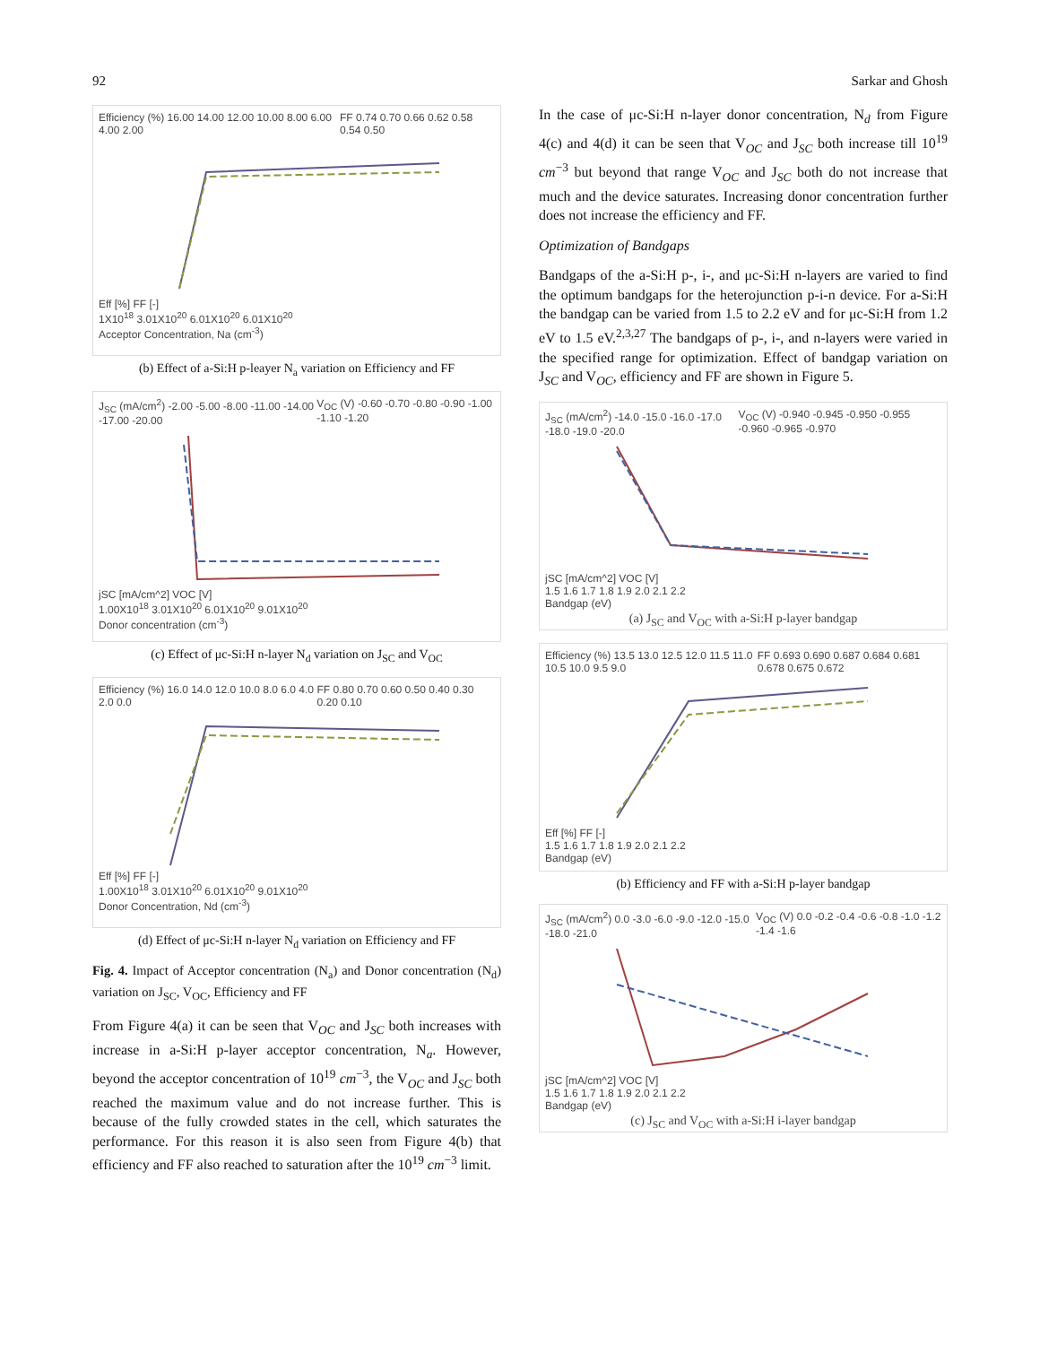92 Sarkar and Ghosh
Efficiency (%) 16.00 14.00 12.00 10.00 8.00 6.00 4.00 2.00 FF 0.74 0.70 0.66 0.62 0.58 0.54 0.50
Eff [%] FF [-]
1X10<sup>18</sup> 3.01X10<sup>20</sup> 6.01X10<sup>20</sup> 6.01X10<sup>20</sup>
Acceptor Concentration, Na (cm<sup>-3</sup>)
(b) Effect of a-Si:H p-leayer N<sub>a</sub> variation on Efficiency and FF
J<sub>SC</sub> (mA/cm<sup>2</sup>) -2.00 -5.00 -8.00 -11.00 -14.00 -17.00 -20.00 V<sub>OC</sub> (V) -0.60 -0.70 -0.80 -0.90 -1.00 -1.10 -1.20
jSC [mA/cm^2] VOC [V]
1.00X10<sup>18</sup> 3.01X10<sup>20</sup> 6.01X10<sup>20</sup> 9.01X10<sup>20</sup>
Donor concentration (cm<sup>-3</sup>)
(c) Effect of μc-Si:H n-layer N<sub>d</sub> variation on J<sub>SC</sub> and V<sub>OC</sub>
Efficiency (%) 16.0 14.0 12.0 10.0 8.0 6.0 4.0 2.0 0.0 FF 0.80 0.70 0.60 0.50 0.40 0.30 0.20 0.10
Eff [%] FF [-]
1.00X10<sup>18</sup> 3.01X10<sup>20</sup> 6.01X10<sup>20</sup> 9.01X10<sup>20</sup>
Donor Concentration, Nd (cm<sup>-3</sup>)
(d) Effect of μc-Si:H n-layer N<sub>d</sub> variation on Efficiency and FF
Fig. 4. Impact of Acceptor concentration (N<sub>a</sub>) and Donor concentration (N<sub>d</sub>) variation on J<sub>SC</sub>, V<sub>OC</sub>, Efficiency and FF
From Figure 4(a) it can be seen that V<sub>OC</sub> and J<sub>SC</sub> both increases with increase in a-Si:H p-layer acceptor concentration, N<sub>a</sub>. However, beyond the acceptor concentration of 10<sup>19</sup> cm<sup>−3</sup>, the V<sub>OC</sub> and J<sub>SC</sub> both reached the maximum value and do not increase further. This is because of the fully crowded states in the cell, which saturates the performance. For this reason it is also seen from Figure 4(b) that efficiency and FF also reached to saturation after the 10<sup>19</sup> cm<sup>−3</sup> limit.
In the case of μc-Si:H n-layer donor concentration, N<sub>d</sub> from Figure 4(c) and 4(d) it can be seen that V<sub>OC</sub> and J<sub>SC</sub> both increase till 10<sup>19</sup> cm<sup>−3</sup> but beyond that range V<sub>OC</sub> and J<sub>SC</sub> both do not increase that much and the device saturates. Increasing donor concentration further does not increase the efficiency and FF.
Optimization of Bandgaps
Bandgaps of the a-Si:H p-, i-, and μc-Si:H n-layers are varied to find the optimum bandgaps for the heterojunction p-i-n device. For a-Si:H the bandgap can be varied from 1.5 to 2.2 eV and for μc-Si:H from 1.2 eV to 1.5 eV.<sup>2,3,27</sup> The bandgaps of p-, i-, and n-layers were varied in the specified range for optimization. Effect of bandgap variation on J<sub>SC</sub> and V<sub>OC</sub>, efficiency and FF are shown in Figure 5.
J<sub>SC</sub> (mA/cm<sup>2</sup>) -14.0 -15.0 -16.0 -17.0 -18.0 -19.0 -20.0 V<sub>OC</sub> (V) -0.940 -0.945 -0.950 -0.955 -0.960 -0.965 -0.970
jSC [mA/cm^2] VOC [V]
1.5 1.6 1.7 1.8 1.9 2.0 2.1 2.2
Bandgap (eV)
(a) J<sub>SC</sub> and V<sub>OC</sub> with a-Si:H p-layer bandgap
Efficiency (%) 13.5 13.0 12.5 12.0 11.5 11.0 10.5 10.0 9.5 9.0 FF 0.693 0.690 0.687 0.684 0.681 0.678 0.675 0.672
Eff [%] FF [-]
1.5 1.6 1.7 1.8 1.9 2.0 2.1 2.2
Bandgap (eV)
(b) Efficiency and FF with a-Si:H p-layer bandgap
J<sub>SC</sub> (mA/cm<sup>2</sup>) 0.0 -3.0 -6.0 -9.0 -12.0 -15.0 -18.0 -21.0 V<sub>OC</sub> (V) 0.0 -0.2 -0.4 -0.6 -0.8 -1.0 -1.2 -1.4 -1.6
jSC [mA/cm^2] VOC [V]
1.5 1.6 1.7 1.8 1.9 2.0 2.1 2.2
Bandgap (eV)
(c) J<sub>SC</sub> and V<sub>OC</sub> with a-Si:H i-layer bandgap